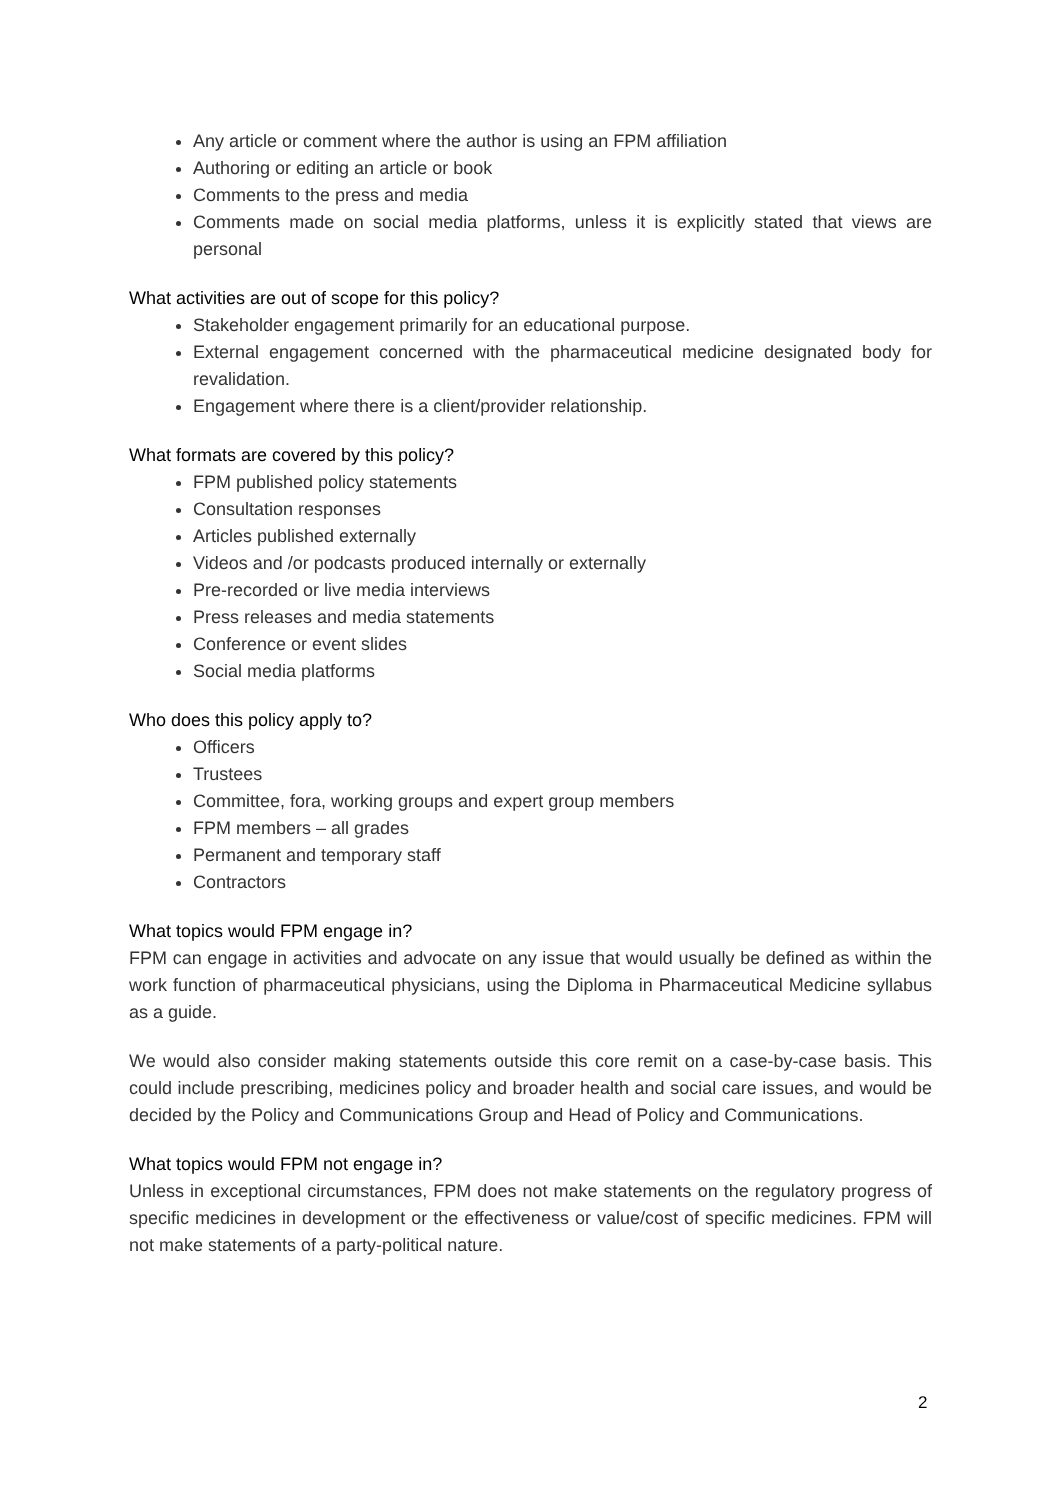Any article or comment where the author is using an FPM affiliation
Authoring or editing an article or book
Comments to the press and media
Comments made on social media platforms, unless it is explicitly stated that views are personal
What activities are out of scope for this policy?
Stakeholder engagement primarily for an educational purpose.
External engagement concerned with the pharmaceutical medicine designated body for revalidation.
Engagement where there is a client/provider relationship.
What formats are covered by this policy?
FPM published policy statements
Consultation responses
Articles published externally
Videos and /or podcasts produced internally or externally
Pre-recorded or live media interviews
Press releases and media statements
Conference or event slides
Social media platforms
Who does this policy apply to?
Officers
Trustees
Committee, fora, working groups and expert group members
FPM members – all grades
Permanent and temporary staff
Contractors
What topics would FPM engage in?
FPM can engage in activities and advocate on any issue that would usually be defined as within the work function of pharmaceutical physicians, using the Diploma in Pharmaceutical Medicine syllabus as a guide.
We would also consider making statements outside this core remit on a case-by-case basis. This could include prescribing, medicines policy and broader health and social care issues, and would be decided by the Policy and Communications Group and Head of Policy and Communications.
What topics would FPM not engage in?
Unless in exceptional circumstances, FPM does not make statements on the regulatory progress of specific medicines in development or the effectiveness or value/cost of specific medicines. FPM will not make statements of a party-political nature.
2